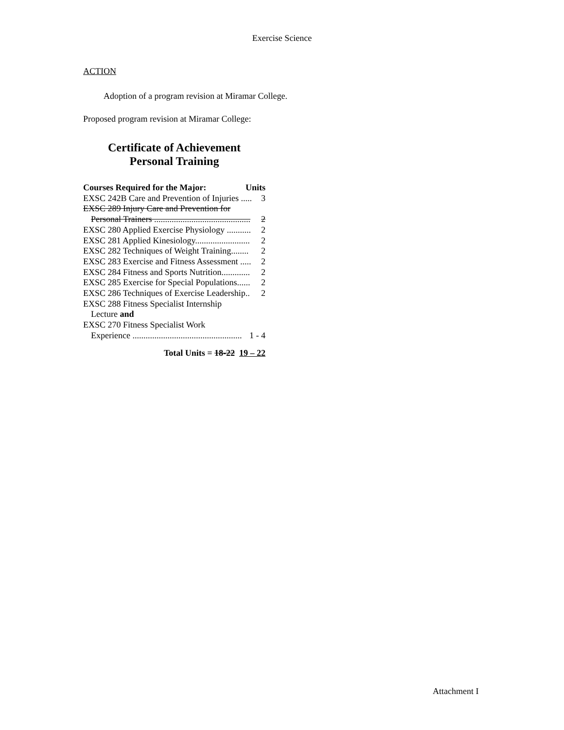Exercise Science
ACTION
Adoption of a program revision at Miramar College.
Proposed program revision at Miramar College:
Certificate of Achievement
Personal Training
Courses Required for the Major: Units
EXSC 242B Care and Prevention of Injuries ..... 3
EXSC 289 Injury Care and Prevention for
Personal Trainers ............................................ 2
EXSC 280 Applied Exercise Physiology ........... 2
EXSC 281 Applied Kinesiology......................... 2
EXSC 282 Techniques of Weight Training........ 2
EXSC 283 Exercise and Fitness Assessment ..... 2
EXSC 284 Fitness and Sports Nutrition............. 2
EXSC 285 Exercise for Special Populations...... 2
EXSC 286 Techniques of Exercise Leadership.. 2
EXSC 288 Fitness Specialist Internship
Lecture and
EXSC 270 Fitness Specialist Work
Experience .................................................. 1 - 4
Total Units = 18-22 19 – 22
Attachment I